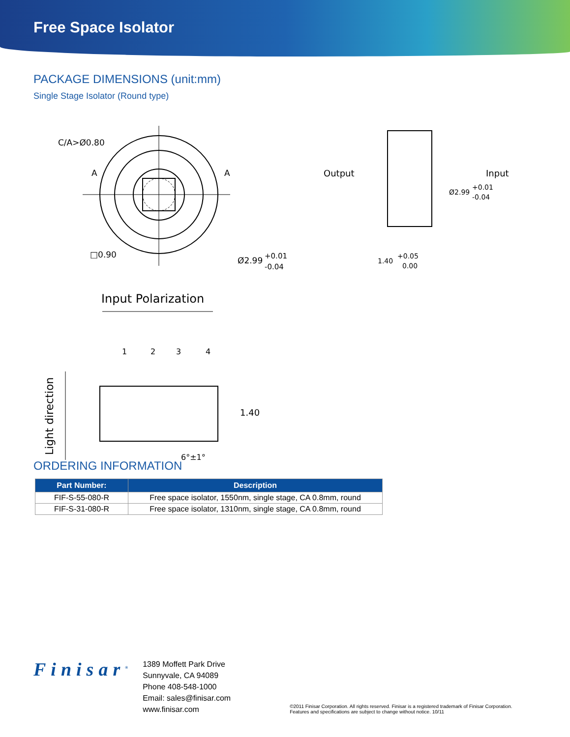Free Space Isolator
PACKAGE DIMENSIONS (unit:mm)
Single Stage Isolator (Round type)
C/A>Ø0.80
A
A
□0.90
Ø2.99
+0.01
-0.04
Input Polarization
1
2
3
4
Light direction
1.40
6°±1°
Output
Input
Ø2.99
+0.01
-0.04
1.40
+0.05
0.00
ORDERING INFORMATION
| Part Number: | Description |
| --- | --- |
| FIF-S-55-080-R | Free space isolator, 1550nm, single stage, CA 0.8mm, round |
| FIF-S-31-080-R | Free space isolator, 1310nm, single stage, CA 0.8mm, round |
Finisar<sup>®</sup>
1389 Moffett Park Drive
Sunnyvale, CA 94089
Phone 408-548-1000
Email: sales@finisar.com
www.finisar.com
©2011 Finisar Corporation. All rights reserved. Finisar is a registered trademark of Finisar Corporation.
Features and specifications are subject to change without notice. 10/11